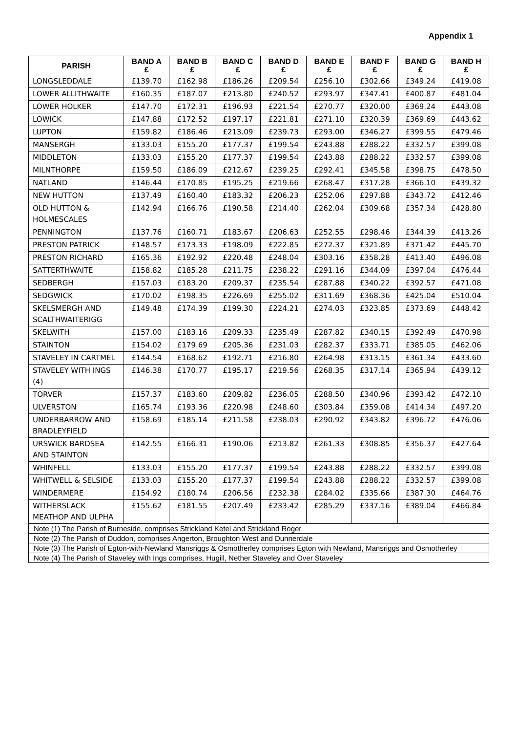Appendix 1
| PARISH | BAND A £ | BAND B £ | BAND C £ | BAND D £ | BAND E £ | BAND F £ | BAND G £ | BAND H £ |
| --- | --- | --- | --- | --- | --- | --- | --- | --- |
| LONGSLEDDALE | £139.70 | £162.98 | £186.26 | £209.54 | £256.10 | £302.66 | £349.24 | £419.08 |
| LOWER ALLITHWAITE | £160.35 | £187.07 | £213.80 | £240.52 | £293.97 | £347.41 | £400.87 | £481.04 |
| LOWER HOLKER | £147.70 | £172.31 | £196.93 | £221.54 | £270.77 | £320.00 | £369.24 | £443.08 |
| LOWICK | £147.88 | £172.52 | £197.17 | £221.81 | £271.10 | £320.39 | £369.69 | £443.62 |
| LUPTON | £159.82 | £186.46 | £213.09 | £239.73 | £293.00 | £346.27 | £399.55 | £479.46 |
| MANSERGH | £133.03 | £155.20 | £177.37 | £199.54 | £243.88 | £288.22 | £332.57 | £399.08 |
| MIDDLETON | £133.03 | £155.20 | £177.37 | £199.54 | £243.88 | £288.22 | £332.57 | £399.08 |
| MILNTHORPE | £159.50 | £186.09 | £212.67 | £239.25 | £292.41 | £345.58 | £398.75 | £478.50 |
| NATLAND | £146.44 | £170.85 | £195.25 | £219.66 | £268.47 | £317.28 | £366.10 | £439.32 |
| NEW HUTTON | £137.49 | £160.40 | £183.32 | £206.23 | £252.06 | £297.88 | £343.72 | £412.46 |
| OLD HUTTON & HOLMESCALES | £142.94 | £166.76 | £190.58 | £214.40 | £262.04 | £309.68 | £357.34 | £428.80 |
| PENNINGTON | £137.76 | £160.71 | £183.67 | £206.63 | £252.55 | £298.46 | £344.39 | £413.26 |
| PRESTON PATRICK | £148.57 | £173.33 | £198.09 | £222.85 | £272.37 | £321.89 | £371.42 | £445.70 |
| PRESTON RICHARD | £165.36 | £192.92 | £220.48 | £248.04 | £303.16 | £358.28 | £413.40 | £496.08 |
| SATTERTHWAITE | £158.82 | £185.28 | £211.75 | £238.22 | £291.16 | £344.09 | £397.04 | £476.44 |
| SEDBERGH | £157.03 | £183.20 | £209.37 | £235.54 | £287.88 | £340.22 | £392.57 | £471.08 |
| SEDGWICK | £170.02 | £198.35 | £226.69 | £255.02 | £311.69 | £368.36 | £425.04 | £510.04 |
| SKELSMERGH AND SCALTHWAITERIGG | £149.48 | £174.39 | £199.30 | £224.21 | £274.03 | £323.85 | £373.69 | £448.42 |
| SKELWITH | £157.00 | £183.16 | £209.33 | £235.49 | £287.82 | £340.15 | £392.49 | £470.98 |
| STAINTON | £154.02 | £179.69 | £205.36 | £231.03 | £282.37 | £333.71 | £385.05 | £462.06 |
| STAVELEY IN CARTMEL | £144.54 | £168.62 | £192.71 | £216.80 | £264.98 | £313.15 | £361.34 | £433.60 |
| STAVELEY WITH INGS (4) | £146.38 | £170.77 | £195.17 | £219.56 | £268.35 | £317.14 | £365.94 | £439.12 |
| TORVER | £157.37 | £183.60 | £209.82 | £236.05 | £288.50 | £340.96 | £393.42 | £472.10 |
| ULVERSTON | £165.74 | £193.36 | £220.98 | £248.60 | £303.84 | £359.08 | £414.34 | £497.20 |
| UNDERBARROW AND BRADLEYFIELD | £158.69 | £185.14 | £211.58 | £238.03 | £290.92 | £343.82 | £396.72 | £476.06 |
| URSWICK BARDSEA AND STAINTON | £142.55 | £166.31 | £190.06 | £213.82 | £261.33 | £308.85 | £356.37 | £427.64 |
| WHINFELL | £133.03 | £155.20 | £177.37 | £199.54 | £243.88 | £288.22 | £332.57 | £399.08 |
| WHITWELL & SELSIDE | £133.03 | £155.20 | £177.37 | £199.54 | £243.88 | £288.22 | £332.57 | £399.08 |
| WINDERMERE | £154.92 | £180.74 | £206.56 | £232.38 | £284.02 | £335.66 | £387.30 | £464.76 |
| WITHERSLACK MEATHOP AND ULPHA | £155.62 | £181.55 | £207.49 | £233.42 | £285.29 | £337.16 | £389.04 | £466.84 |
| Note (1) The Parish of Burneside, comprises Strickland Ketel and Strickland Roger | | | | | | | | |
| Note (2) The Parish of Duddon, comprises Angerton, Broughton West and Dunnerdale | | | | | | | | |
| Note (3) The Parish of Egton-with-Newland Mansriggs & Osmotherley comprises Egton with Newland, Mansriggs and Osmotherley | | | | | | | | |
| Note (4) The Parish of Staveley with Ings comprises, Hugill, Nether Staveley and Over Staveley | | | | | | | | |